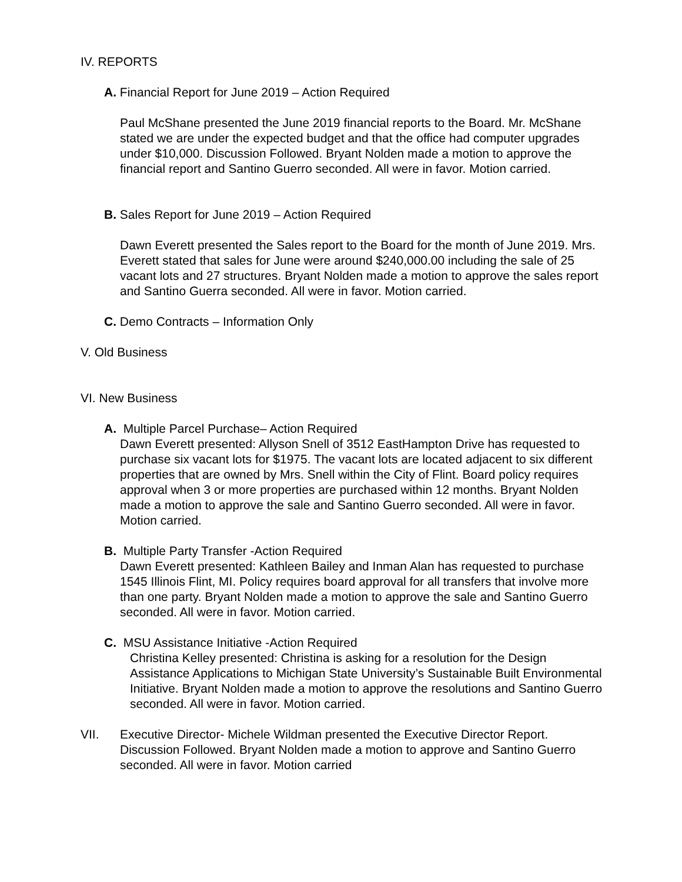IV. REPORTS
A. Financial Report for June 2019 – Action Required
Paul McShane presented the June 2019 financial reports to the Board. Mr. McShane stated we are under the expected budget and that the office had computer upgrades under $10,000. Discussion Followed. Bryant Nolden made a motion to approve the financial report and Santino Guerro seconded. All were in favor. Motion carried.
B. Sales Report for June 2019 – Action Required
Dawn Everett presented the Sales report to the Board for the month of June 2019. Mrs. Everett stated that sales for June were around $240,000.00 including the sale of 25 vacant lots and 27 structures. Bryant Nolden made a motion to approve the sales report and Santino Guerra seconded. All were in favor. Motion carried.
C. Demo Contracts – Information Only
V. Old Business
VI. New Business
A. Multiple Parcel Purchase– Action Required
Dawn Everett presented: Allyson Snell of 3512 EastHampton Drive has requested to purchase six vacant lots for $1975. The vacant lots are located adjacent to six different properties that are owned by Mrs. Snell within the City of Flint. Board policy requires approval when 3 or more properties are purchased within 12 months. Bryant Nolden made a motion to approve the sale and Santino Guerro seconded. All were in favor. Motion carried.
B. Multiple Party Transfer -Action Required
Dawn Everett presented: Kathleen Bailey and Inman Alan has requested to purchase 1545 Illinois Flint, MI. Policy requires board approval for all transfers that involve more than one party. Bryant Nolden made a motion to approve the sale and Santino Guerro seconded. All were in favor. Motion carried.
C. MSU Assistance Initiative -Action Required
Christina Kelley presented: Christina is asking for a resolution for the Design Assistance Applications to Michigan State University’s Sustainable Built Environmental Initiative. Bryant Nolden made a motion to approve the resolutions and Santino Guerro seconded. All were in favor. Motion carried.
VII. Executive Director- Michele Wildman presented the Executive Director Report. Discussion Followed. Bryant Nolden made a motion to approve and Santino Guerro seconded. All were in favor. Motion carried